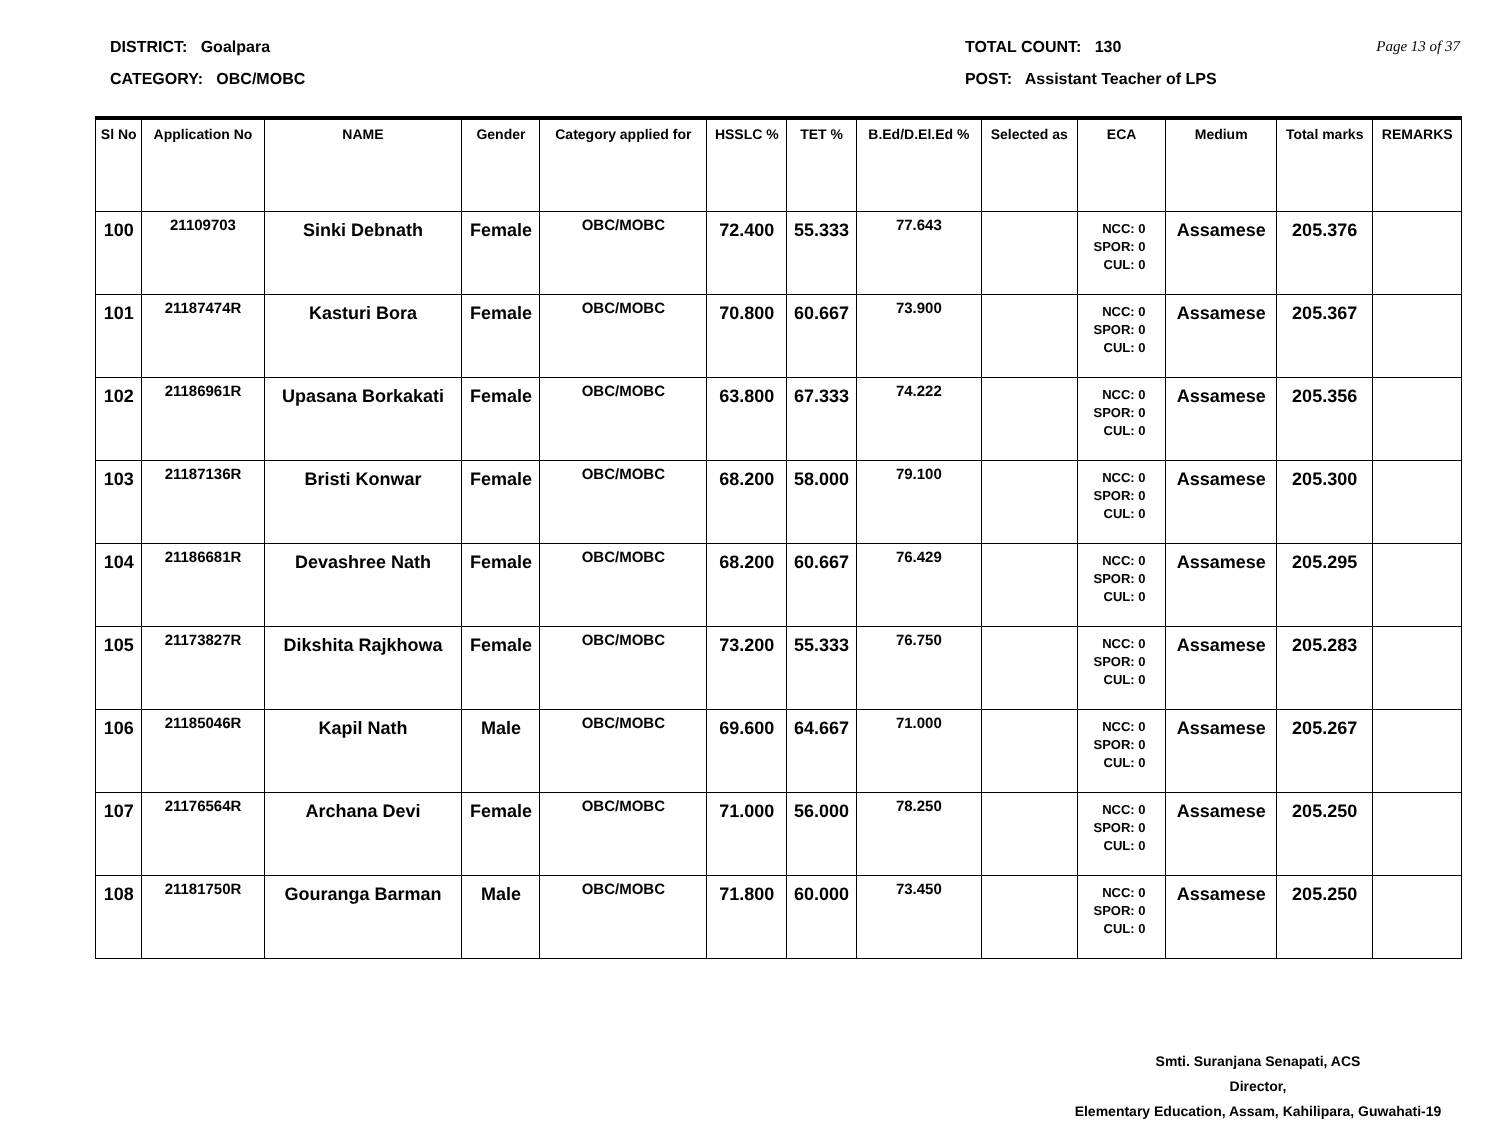DISTRICT: Goalpara
CATEGORY: OBC/MOBC
TOTAL COUNT: 130
POST: Assistant Teacher of LPS
Page 13 of 37
| Sl No | Application No | NAME | Gender | Category applied for | HSSLC % | TET % | B.Ed/D.El.Ed % | Selected as | ECA | Medium | Total marks | REMARKS |
| --- | --- | --- | --- | --- | --- | --- | --- | --- | --- | --- | --- | --- |
| 100 | 21109703 | Sinki Debnath | Female | OBC/MOBC | 72.400 | 55.333 | 77.643 | | NCC: 0 SPOR: 0 CUL: 0 | Assamese | 205.376 | |
| 101 | 21187474R | Kasturi Bora | Female | OBC/MOBC | 70.800 | 60.667 | 73.900 | | NCC: 0 SPOR: 0 CUL: 0 | Assamese | 205.367 | |
| 102 | 21186961R | Upasana Borkakati | Female | OBC/MOBC | 63.800 | 67.333 | 74.222 | | NCC: 0 SPOR: 0 CUL: 0 | Assamese | 205.356 | |
| 103 | 21187136R | Bristi Konwar | Female | OBC/MOBC | 68.200 | 58.000 | 79.100 | | NCC: 0 SPOR: 0 CUL: 0 | Assamese | 205.300 | |
| 104 | 21186681R | Devashree Nath | Female | OBC/MOBC | 68.200 | 60.667 | 76.429 | | NCC: 0 SPOR: 0 CUL: 0 | Assamese | 205.295 | |
| 105 | 21173827R | Dikshita Rajkhowa | Female | OBC/MOBC | 73.200 | 55.333 | 76.750 | | NCC: 0 SPOR: 0 CUL: 0 | Assamese | 205.283 | |
| 106 | 21185046R | Kapil Nath | Male | OBC/MOBC | 69.600 | 64.667 | 71.000 | | NCC: 0 SPOR: 0 CUL: 0 | Assamese | 205.267 | |
| 107 | 21176564R | Archana Devi | Female | OBC/MOBC | 71.000 | 56.000 | 78.250 | | NCC: 0 SPOR: 0 CUL: 0 | Assamese | 205.250 | |
| 108 | 21181750R | Gouranga Barman | Male | OBC/MOBC | 71.800 | 60.000 | 73.450 | | NCC: 0 SPOR: 0 CUL: 0 | Assamese | 205.250 | |
Smti. Suranjana Senapati, ACS
Director,
Elementary Education, Assam, Kahilipara, Guwahati-19